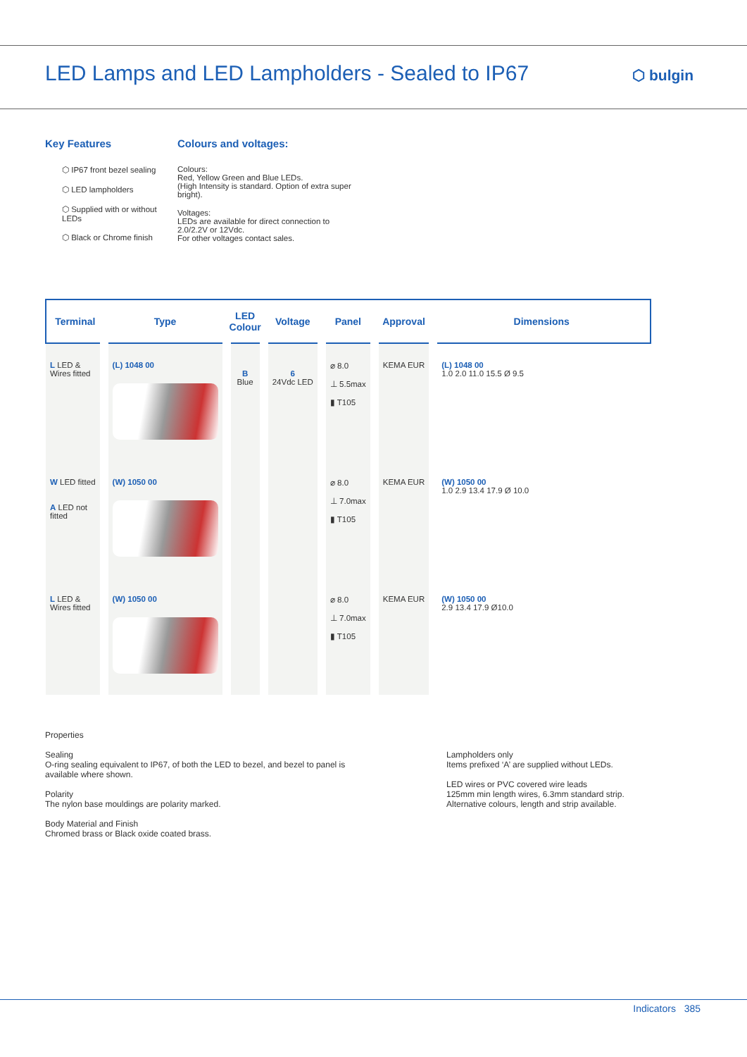LED Lamps and LED Lampholders - Sealed to IP67
⬡ bulgin
Key Features
⬡ IP67 front bezel sealing
⬡ LED lampholders
⬡ Supplied with or without LEDs
⬡ Black or Chrome finish
Colours and voltages:
Colours:
Red, Yellow Green and Blue LEDs.
(High Intensity is standard. Option of extra super
bright).
Voltages:
LEDs are available for direct connection to
2.0/2.2V or 12Vdc.
For other voltages contact sales.
| Terminal | Type | LED Colour | Voltage | Panel | Approval | Dimensions |
| --- | --- | --- | --- | --- | --- | --- |
| L LED & Wires fitted | (L) 1048 00 | B Blue | 6 24Vdc LED | ⌀ 8.0 ⊥ 5.5max ▮ T105 | KEMA EUR | (L) 1048 00 1.0 2.0 11.0 15.5 Ø 9.5 |
| W LED fitted A LED not fitted | (W) 1050 00 | | | ⌀ 8.0 ⊥ 7.0max ▮ T105 | KEMA EUR | (W) 1050 00 1.0 2.9 13.4 17.9 Ø 10.0 |
| L LED & Wires fitted | (W) 1050 00 | | | ⌀ 8.0 ⊥ 7.0max ▮ T105 | KEMA EUR | (W) 1050 00 2.9 13.4 17.9 Ø10.0 |
Properties
Sealing
O-ring sealing equivalent to IP67, of both the LED to bezel, and bezel to panel is available where shown.
Polarity
The nylon base mouldings are polarity marked.
Body Material and Finish
Chromed brass or Black oxide coated brass.
Lampholders only
Items prefixed ‘A’ are supplied without LEDs.
LED wires or PVC covered wire leads
125mm min length wires, 6.3mm standard strip.
Alternative colours, length and strip available.
Indicators 385